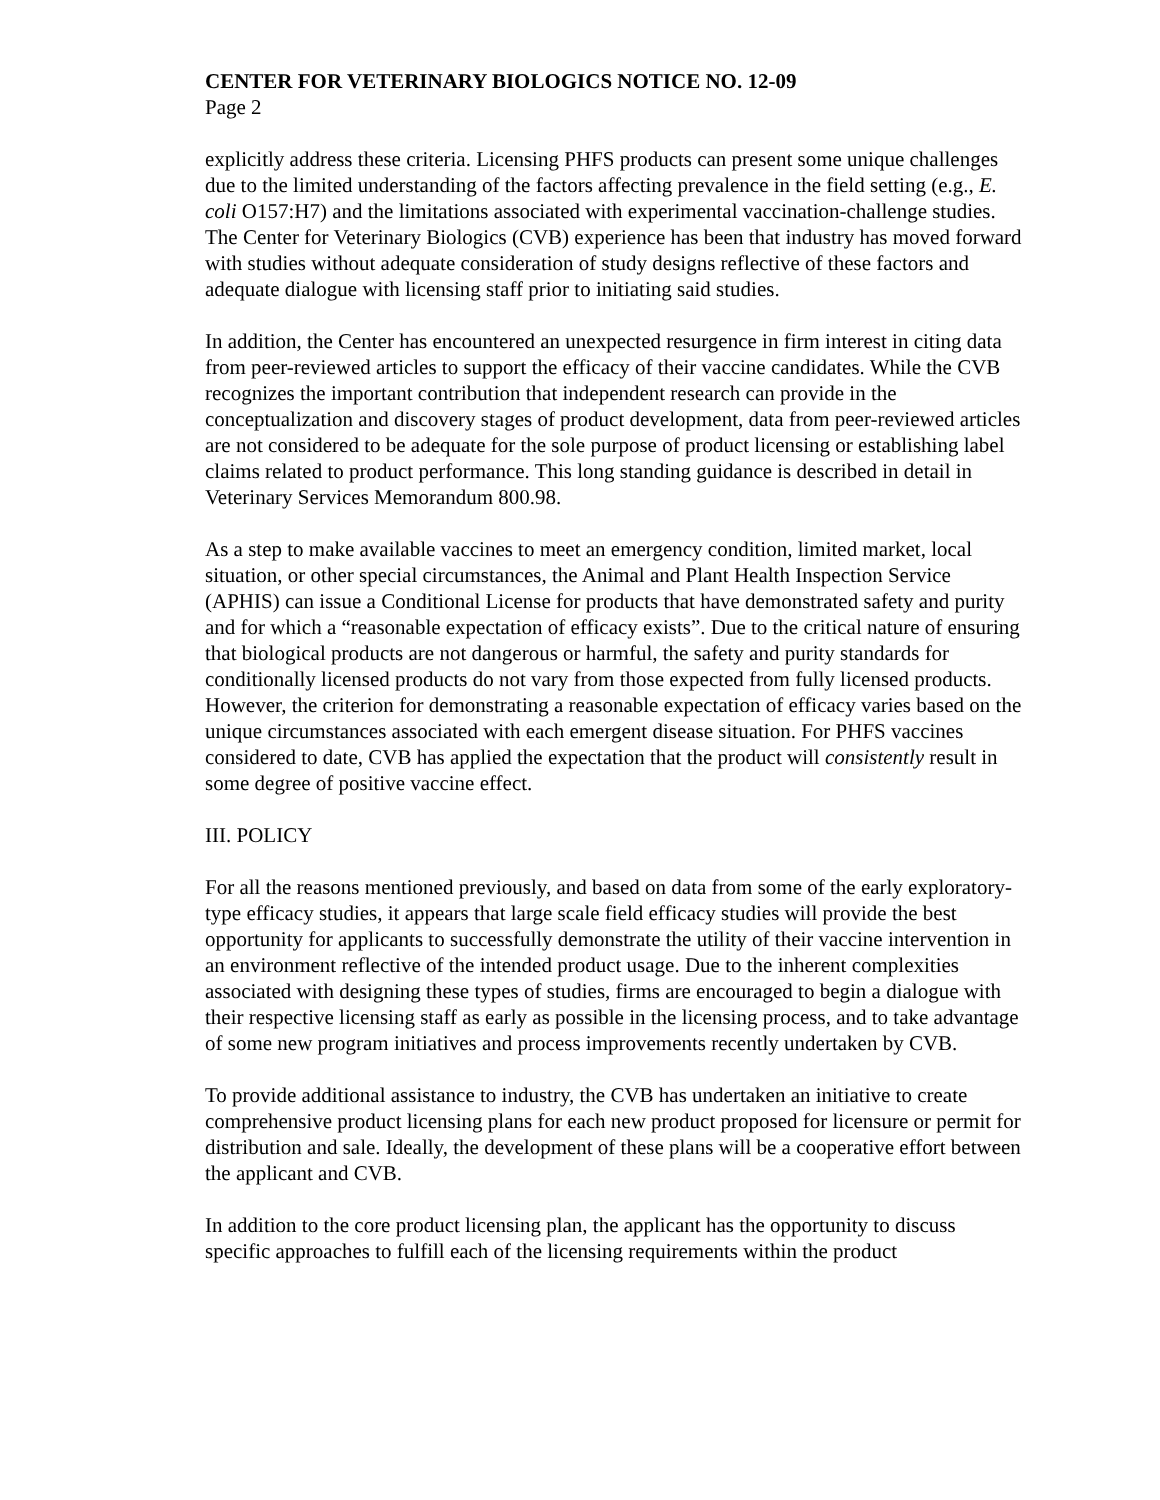CENTER FOR VETERINARY BIOLOGICS NOTICE NO. 12-09
Page 2
explicitly address these criteria. Licensing PHFS products can present some unique challenges due to the limited understanding of the factors affecting prevalence in the field setting (e.g., E. coli O157:H7) and the limitations associated with experimental vaccination-challenge studies. The Center for Veterinary Biologics (CVB) experience has been that industry has moved forward with studies without adequate consideration of study designs reflective of these factors and adequate dialogue with licensing staff prior to initiating said studies.
In addition, the Center has encountered an unexpected resurgence in firm interest in citing data from peer-reviewed articles to support the efficacy of their vaccine candidates. While the CVB recognizes the important contribution that independent research can provide in the conceptualization and discovery stages of product development, data from peer-reviewed articles are not considered to be adequate for the sole purpose of product licensing or establishing label claims related to product performance. This long standing guidance is described in detail in Veterinary Services Memorandum 800.98.
As a step to make available vaccines to meet an emergency condition, limited market, local situation, or other special circumstances, the Animal and Plant Health Inspection Service (APHIS) can issue a Conditional License for products that have demonstrated safety and purity and for which a “reasonable expectation of efficacy exists”. Due to the critical nature of ensuring that biological products are not dangerous or harmful, the safety and purity standards for conditionally licensed products do not vary from those expected from fully licensed products. However, the criterion for demonstrating a reasonable expectation of efficacy varies based on the unique circumstances associated with each emergent disease situation. For PHFS vaccines considered to date, CVB has applied the expectation that the product will consistently result in some degree of positive vaccine effect.
III. POLICY
For all the reasons mentioned previously, and based on data from some of the early exploratory-type efficacy studies, it appears that large scale field efficacy studies will provide the best opportunity for applicants to successfully demonstrate the utility of their vaccine intervention in an environment reflective of the intended product usage. Due to the inherent complexities associated with designing these types of studies, firms are encouraged to begin a dialogue with their respective licensing staff as early as possible in the licensing process, and to take advantage of some new program initiatives and process improvements recently undertaken by CVB.
To provide additional assistance to industry, the CVB has undertaken an initiative to create comprehensive product licensing plans for each new product proposed for licensure or permit for distribution and sale. Ideally, the development of these plans will be a cooperative effort between the applicant and CVB.
In addition to the core product licensing plan, the applicant has the opportunity to discuss specific approaches to fulfill each of the licensing requirements within the product